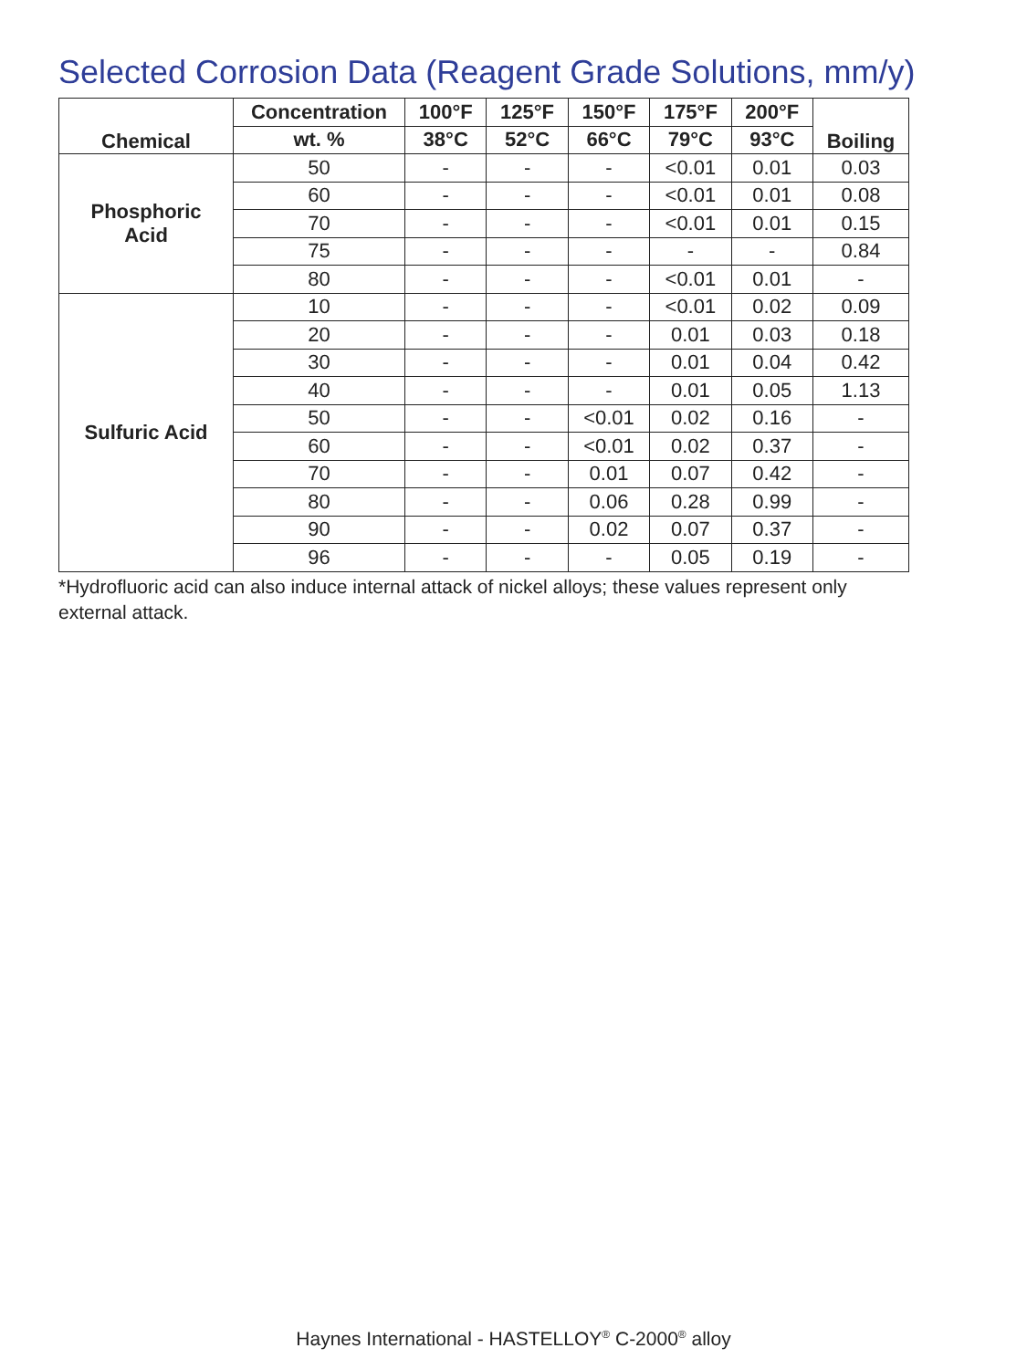Selected Corrosion Data (Reagent Grade Solutions, mm/y)
| Chemical | Concentration | 100°F | 125°F | 150°F | 175°F | 200°F | Boiling |
| --- | --- | --- | --- | --- | --- | --- | --- |
| | wt. % | 38°C | 52°C | 66°C | 79°C | 93°C | |
| Phosphoric Acid | 50 | - | - | - | <0.01 | 0.01 | 0.03 |
| | 60 | - | - | - | <0.01 | 0.01 | 0.08 |
| | 70 | - | - | - | <0.01 | 0.01 | 0.15 |
| | 75 | - | - | - | - | - | 0.84 |
| | 80 | - | - | - | <0.01 | 0.01 | - |
| Sulfuric Acid | 10 | - | - | - | <0.01 | 0.02 | 0.09 |
| | 20 | - | - | - | 0.01 | 0.03 | 0.18 |
| | 30 | - | - | - | 0.01 | 0.04 | 0.42 |
| | 40 | - | - | - | 0.01 | 0.05 | 1.13 |
| | 50 | - | - | <0.01 | 0.02 | 0.16 | - |
| | 60 | - | - | <0.01 | 0.02 | 0.37 | - |
| | 70 | - | - | 0.01 | 0.07 | 0.42 | - |
| | 80 | - | - | 0.06 | 0.28 | 0.99 | - |
| | 90 | - | - | 0.02 | 0.07 | 0.37 | - |
| | 96 | - | - | - | 0.05 | 0.19 | - |
*Hydrofluoric acid can also induce internal attack of nickel alloys; these values represent only external attack.
Haynes International - HASTELLOY<sup>®</sup> C-2000<sup>®</sup> alloy